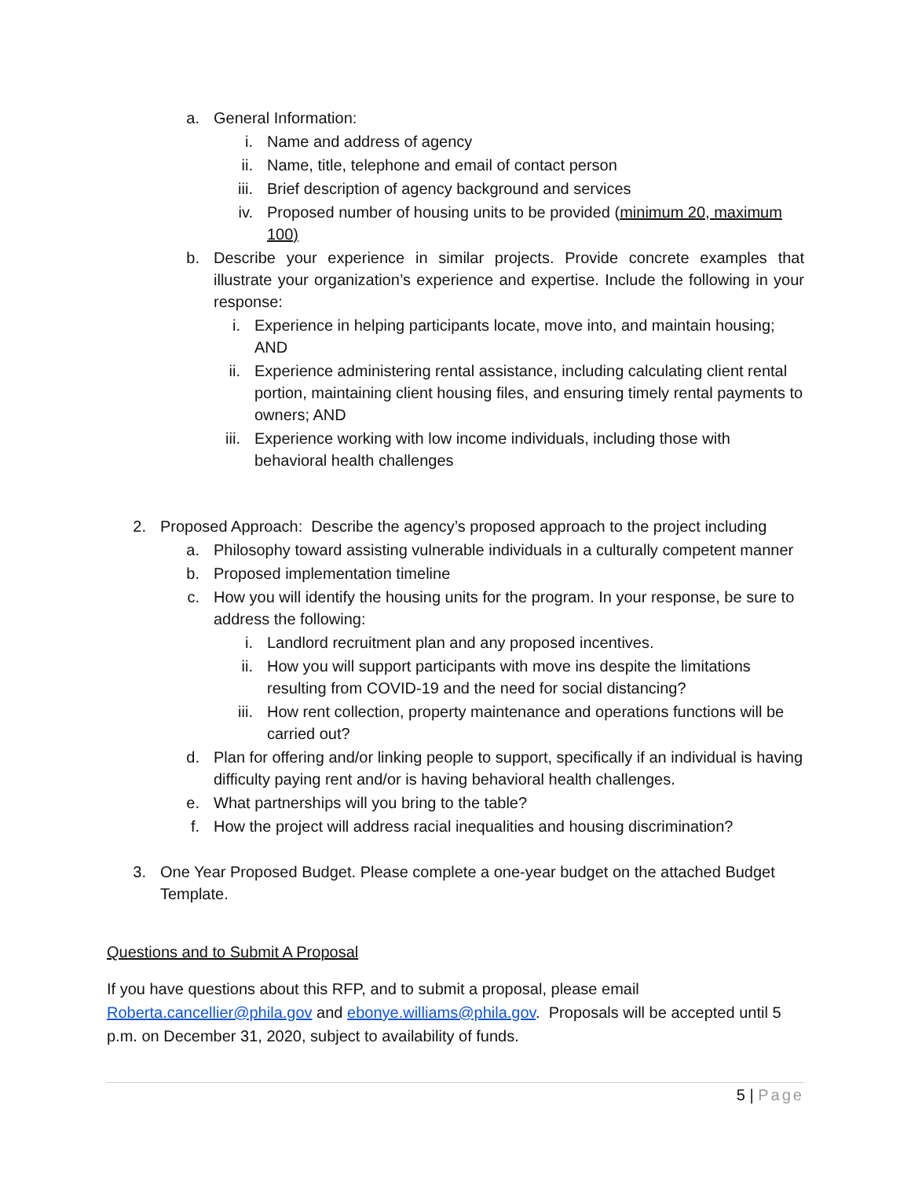a. General Information:
i. Name and address of agency
ii. Name, title, telephone and email of contact person
iii. Brief description of agency background and services
iv. Proposed number of housing units to be provided (minimum 20, maximum 100)
b. Describe your experience in similar projects. Provide concrete examples that illustrate your organization’s experience and expertise. Include the following in your response:
i. Experience in helping participants locate, move into, and maintain housing; AND
ii. Experience administering rental assistance, including calculating client rental portion, maintaining client housing files, and ensuring timely rental payments to owners; AND
iii. Experience working with low income individuals, including those with behavioral health challenges
2. Proposed Approach: Describe the agency’s proposed approach to the project including
a. Philosophy toward assisting vulnerable individuals in a culturally competent manner
b. Proposed implementation timeline
c. How you will identify the housing units for the program. In your response, be sure to address the following:
i. Landlord recruitment plan and any proposed incentives.
ii. How you will support participants with move ins despite the limitations resulting from COVID-19 and the need for social distancing?
iii. How rent collection, property maintenance and operations functions will be carried out?
d. Plan for offering and/or linking people to support, specifically if an individual is having difficulty paying rent and/or is having behavioral health challenges.
e. What partnerships will you bring to the table?
f. How the project will address racial inequalities and housing discrimination?
3. One Year Proposed Budget. Please complete a one-year budget on the attached Budget Template.
Questions and to Submit A Proposal
If you have questions about this RFP, and to submit a proposal, please email Roberta.cancellier@phila.gov and ebonye.williams@phila.gov. Proposals will be accepted until 5 p.m. on December 31, 2020, subject to availability of funds.
5 | Page